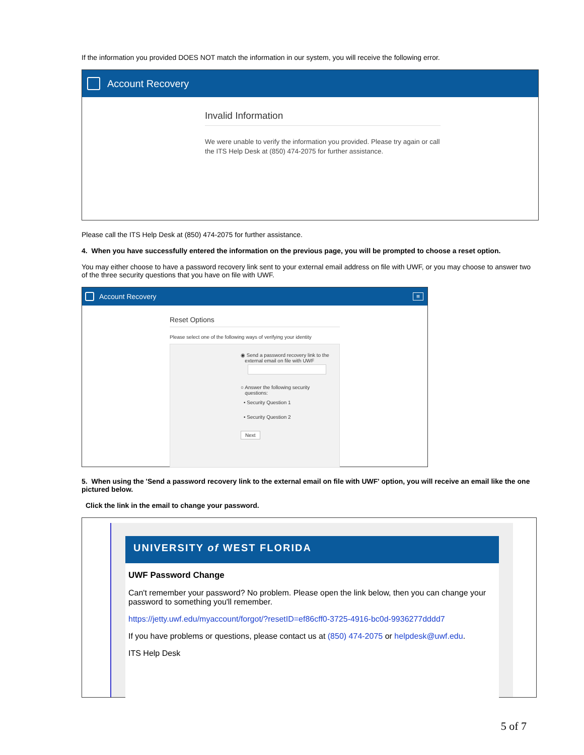If the information you provided DOES NOT match the information in our system, you will receive the following error.
Account Recovery
Invalid Information
We were unable to verify the information you provided. Please try again or call the ITS Help Desk at (850) 474-2075 for further assistance.
Please call the ITS Help Desk at (850) 474-2075 for further assistance.
4. When you have successfully entered the information on the previous page, you will be prompted to choose a reset option.
You may either choose to have a password recovery link sent to your external email address on file with UWF, or you may choose to answer two of the three security questions that you have on file with UWF.
Account Recovery ≡
Reset Options
Please select one of the following ways of verifying your identity
◉ Send a password recovery link to the
external email on file with UWF
○ Answer the following security
questions:
• Security Question 1
• Security Question 2
Next
5. When using the 'Send a password recovery link to the external email on file with UWF' option, you will receive an email like the one pictured below.
Click the link in the email to change your password.
UNIVERSITY of WEST FLORIDA
UWF Password Change
Can't remember your password? No problem. Please open the link below, then you can change your password to something you'll remember.
https://jetty.uwf.edu/myaccount/forgot/?resetID=ef86cff0-3725-4916-bc0d-9936277dddd7
If you have problems or questions, please contact us at (850) 474-2075 or helpdesk@uwf.edu.
ITS Help Desk
5 of 7